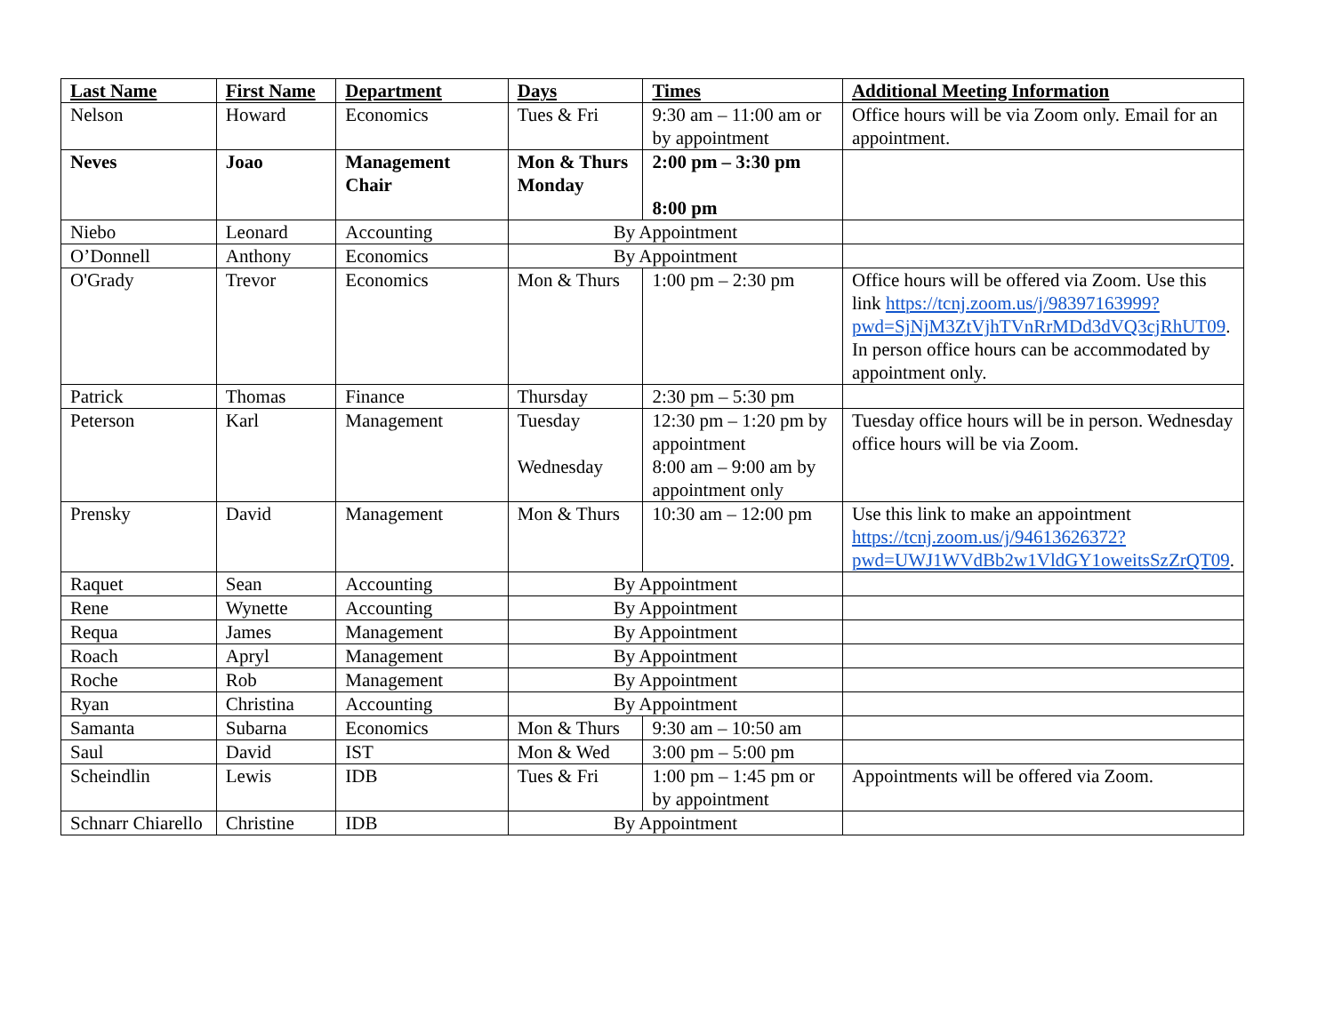| Last Name | First Name | Department | Days | Times | Additional Meeting Information |
| --- | --- | --- | --- | --- | --- |
| Nelson | Howard | Economics | Tues & Fri | 9:30 am – 11:00 am or by appointment | Office hours will be via Zoom only. Email for an appointment. |
| Neves | Joao | Management Chair | Mon & Thurs Monday | 2:00 pm – 3:30 pm 8:00 pm | |
| Niebo | Leonard | Accounting | By Appointment | | |
| O’Donnell | Anthony | Economics | By Appointment | | |
| O'Grady | Trevor | Economics | Mon & Thurs | 1:00 pm – 2:30 pm | Office hours will be offered via Zoom. Use this link https://tcnj.zoom.us/j/98397163999?pwd=SjNjM3ZtVjhTVnRrMDd3dVQ3cjRhUT09 . In person office hours can be accommodated by appointment only. |
| Patrick | Thomas | Finance | Thursday | 2:30 pm – 5:30 pm | |
| Peterson | Karl | Management | Tuesday Wednesday | 12:30 pm – 1:20 pm by appointment 8:00 am – 9:00 am by appointment only | Tuesday office hours will be in person. Wednesday office hours will be via Zoom. |
| Prensky | David | Management | Mon & Thurs | 10:30 am – 12:00 pm | Use this link to make an appointment https://tcnj.zoom.us/j/94613626372?pwd=UWJ1WVdBb2w1VldGY1oweitsSzZrQT09 . |
| Raquet | Sean | Accounting | By Appointment | | |
| Rene | Wynette | Accounting | By Appointment | | |
| Requa | James | Management | By Appointment | | |
| Roach | Apryl | Management | By Appointment | | |
| Roche | Rob | Management | By Appointment | | |
| Ryan | Christina | Accounting | By Appointment | | |
| Samanta | Subarna | Economics | Mon & Thurs | 9:30 am – 10:50 am | |
| Saul | David | IST | Mon & Wed | 3:00 pm – 5:00 pm | |
| Scheindlin | Lewis | IDB | Tues & Fri | 1:00 pm – 1:45 pm or by appointment | Appointments will be offered via Zoom. |
| Schnarr Chiarello | Christine | IDB | By Appointment | | |